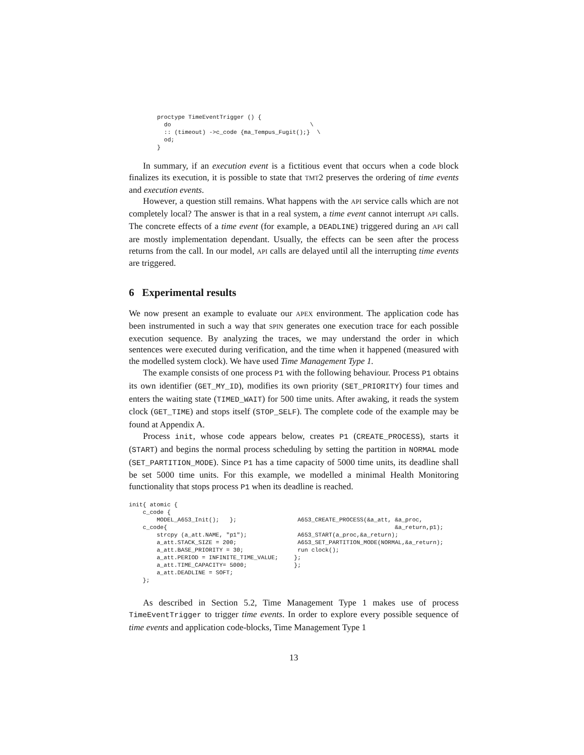proctype TimeEventTrigger () {
  do                                        \
  :: (timeout) ->c_code {ma_Tempus_Fugit();}  \
  od;
}
In summary, if an execution event is a fictitious event that occurs when a code block finalizes its execution, it is possible to state that TMT2 preserves the ordering of time events and execution events.
However, a question still remains. What happens with the API service calls which are not completely local? The answer is that in a real system, a time event cannot interrupt API calls. The concrete effects of a time event (for example, a DEADLINE) triggered during an API call are mostly implementation dependant. Usually, the effects can be seen after the process returns from the call. In our model, API calls are delayed until all the interrupting time events are triggered.
6 Experimental results
We now present an example to evaluate our APEX environment. The application code has been instrumented in such a way that SPIN generates one execution trace for each possible execution sequence. By analyzing the traces, we may understand the order in which sentences were executed during verification, and the time when it happened (measured with the modelled system clock). We have used Time Management Type 1.
The example consists of one process P1 with the following behaviour. Process P1 obtains its own identifier (GET_MY_ID), modifies its own priority (SET_PRIORITY) four times and enters the waiting state (TIMED_WAIT) for 500 time units. After awaking, it reads the system clock (GET_TIME) and stops itself (STOP_SELF). The complete code of the example may be found at Appendix A.
Process init, whose code appears below, creates P1 (CREATE_PROCESS), starts it (START) and begins the normal process scheduling by setting the partition in NORMAL mode (SET_PARTITION_MODE). Since P1 has a time capacity of 5000 time units, its deadline shall be set 5000 time units. For this example, we modelled a minimal Health Monitoring functionality that stops process P1 when its deadline is reached.
init{ atomic {
    c_code {
        MODEL_A653_Init();   };
    c_code{
        strcpy (a_att.NAME, "p1");
        a_att.STACK_SIZE = 200;
        a_att.BASE_PRIORITY = 30;
        a_att.PERIOD = INFINITE_TIME_VALUE;
        a_att.TIME_CAPACITY= 5000;
        a_att.DEADLINE = SOFT;
    };
 A653_CREATE_PROCESS(&a_att, &a_proc,
                             &a_return,p1);
 A653_START(a_proc,&a_return);
 A653_SET_PARTITION_MODE(NORMAL,&a_return);
 run clock();
};
};
As described in Section 5.2, Time Management Type 1 makes use of process TimeEventTrigger to trigger time events. In order to explore every possible sequence of time events and application code-blocks, Time Management Type 1
13